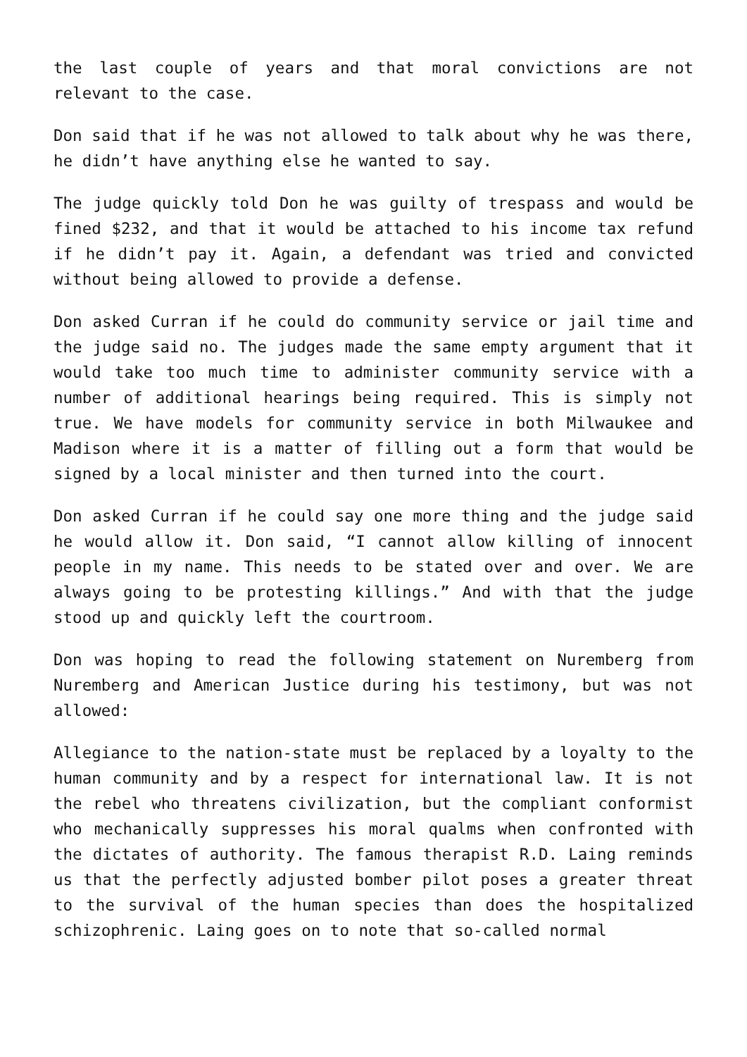the last couple of years and that moral convictions are not relevant to the case.
Don said that if he was not allowed to talk about why he was there, he didn’t have anything else he wanted to say.
The judge quickly told Don he was guilty of trespass and would be fined $232, and that it would be attached to his income tax refund if he didn’t pay it. Again, a defendant was tried and convicted without being allowed to provide a defense.
Don asked Curran if he could do community service or jail time and the judge said no. The judges made the same empty argument that it would take too much time to administer community service with a number of additional hearings being required. This is simply not true. We have models for community service in both Milwaukee and Madison where it is a matter of filling out a form that would be signed by a local minister and then turned into the court.
Don asked Curran if he could say one more thing and the judge said he would allow it. Don said, “I cannot allow killing of innocent people in my name. This needs to be stated over and over. We are always going to be protesting killings.” And with that the judge stood up and quickly left the courtroom.
Don was hoping to read the following statement on Nuremberg from Nuremberg and American Justice during his testimony, but was not allowed:
Allegiance to the nation-state must be replaced by a loyalty to the human community and by a respect for international law. It is not the rebel who threatens civilization, but the compliant conformist who mechanically suppresses his moral qualms when confronted with the dictates of authority. The famous therapist R.D. Laing reminds us that the perfectly adjusted bomber pilot poses a greater threat to the survival of the human species than does the hospitalized schizophrenic. Laing goes on to note that so-called normal